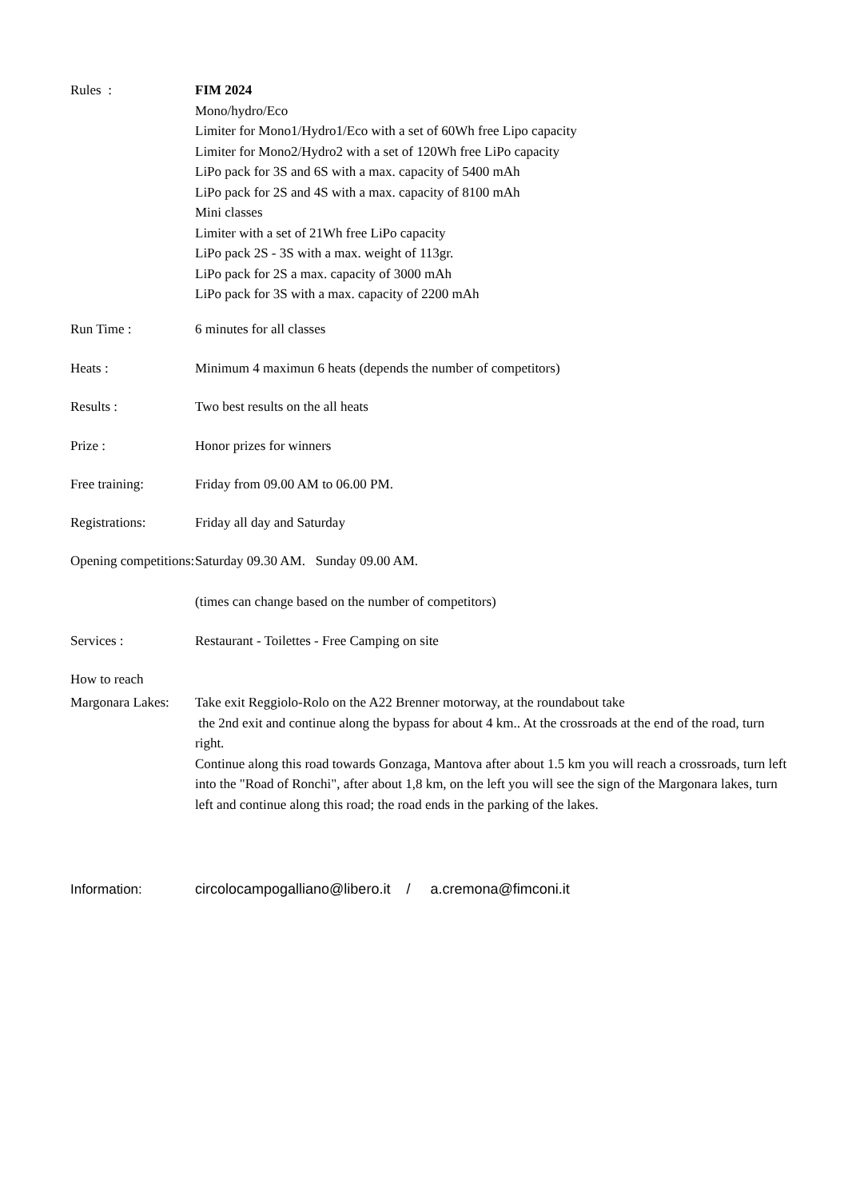Rules : FIM 2024
Mono/hydro/Eco
Limiter for Mono1/Hydro1/Eco with a set of 60Wh free Lipo capacity
Limiter for Mono2/Hydro2 with a set of 120Wh free LiPo capacity
LiPo pack for 3S and 6S with a max. capacity of 5400 mAh
LiPo pack for 2S and 4S with a max. capacity of 8100 mAh
Mini classes
Limiter with a set of 21Wh free LiPo capacity
LiPo pack 2S - 3S with a max. weight of 113gr.
LiPo pack for 2S a max. capacity of 3000 mAh
LiPo pack for 3S with a max. capacity of 2200 mAh
Run Time : 6 minutes for all classes
Heats : Minimum 4 maximun 6 heats (depends the number of competitors)
Results : Two best results on the all heats
Prize : Honor prizes for winners
Free training: Friday from 09.00 AM to 06.00 PM.
Registrations: Friday all day and Saturday
Opening competitions:
Saturday 09.30 AM. Sunday 09.00 AM.
(times can change based on the number of competitors)
Services : Restaurant - Toilettes - Free Camping on site
How to reach
Margonara Lakes:
Take exit Reggiolo-Rolo on the A22 Brenner motorway, at the roundabout take
the 2nd exit and continue along the bypass for about 4 km.. At the crossroads at the end of the road, turn right.
Continue along this road towards Gonzaga, Mantova after about 1.5 km you will reach a crossroads, turn left into the "Road of Ronchi", after about 1,8 km, on the left you will see the sign of the Margonara lakes, turn left and continue along this road; the road ends in the parking of the lakes.
Information: circolocampogalliano@libero.it / a.cremona@fimconi.it